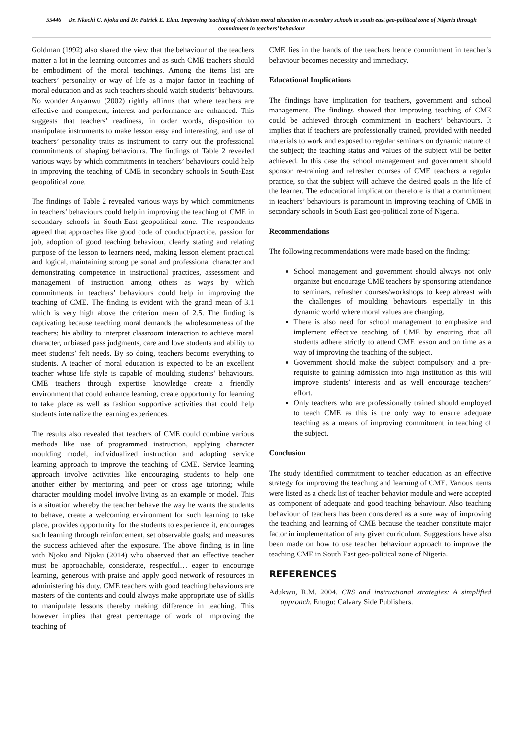55446 Dr. Nkechi C. Njoku and Dr. Patrick E. Eluu. Improving teaching of christian moral education in secondary schools in south east geo-political zone of Nigeria through commitment in teachers’ behaviour
Goldman (1992) also shared the view that the behaviour of the teachers matter a lot in the learning outcomes and as such CME teachers should be embodiment of the moral teachings. Among the items list are teachers’ personality or way of life as a major factor in teaching of moral education and as such teachers should watch students’ behaviours. No wonder Anyanwu (2002) rightly affirms that where teachers are effective and competent, interest and performance are enhanced. This suggests that teachers’ readiness, in order words, disposition to manipulate instruments to make lesson easy and interesting, and use of teachers’ personality traits as instrument to carry out the professional commitments of shaping behaviours. The findings of Table 2 revealed various ways by which commitments in teachers’ behaviours could help in improving the teaching of CME in secondary schools in South-East geopolitical zone.
The findings of Table 2 revealed various ways by which commitments in teachers’ behaviours could help in improving the teaching of CME in secondary schools in South-East geopolitical zone. The respondents agreed that approaches like good code of conduct/practice, passion for job, adoption of good teaching behaviour, clearly stating and relating purpose of the lesson to learners need, making lesson element practical and logical, maintaining strong personal and professional character and demonstrating competence in instructional practices, assessment and management of instruction among others as ways by which commitments in teachers’ behaviours could help in improving the teaching of CME. The finding is evident with the grand mean of 3.1 which is very high above the criterion mean of 2.5. The finding is captivating because teaching moral demands the wholesomeness of the teachers; his ability to interpret classroom interaction to achieve moral character, unbiased pass judgments, care and love students and ability to meet students’ felt needs. By so doing, teachers become everything to students. A teacher of moral education is expected to be an excellent teacher whose life style is capable of moulding students’ behaviours. CME teachers through expertise knowledge create a friendly environment that could enhance learning, create opportunity for learning to take place as well as fashion supportive activities that could help students internalize the learning experiences.
The results also revealed that teachers of CME could combine various methods like use of programmed instruction, applying character moulding model, individualized instruction and adopting service learning approach to improve the teaching of CME. Service learning approach involve activities like encouraging students to help one another either by mentoring and peer or cross age tutoring; while character moulding model involve living as an example or model. This is a situation whereby the teacher behave the way he wants the students to behave, create a welcoming environment for such learning to take place, provides opportunity for the students to experience it, encourages such learning through reinforcement, set observable goals; and measures the success achieved after the exposure. The above finding is in line with Njoku and Njoku (2014) who observed that an effective teacher must be approachable, considerate, respectful… eager to encourage learning, generous with praise and apply good network of resources in administering his duty. CME teachers with good teaching behaviours are masters of the contents and could always make appropriate use of skills to manipulate lessons thereby making difference in teaching. This however implies that great percentage of work of improving the teaching of
CME lies in the hands of the teachers hence commitment in teacher’s behaviour becomes necessity and immediacy.
Educational Implications
The findings have implication for teachers, government and school management. The findings showed that improving teaching of CME could be achieved through commitment in teachers’ behaviours. It implies that if teachers are professionally trained, provided with needed materials to work and exposed to regular seminars on dynamic nature of the subject; the teaching status and values of the subject will be better achieved. In this case the school management and government should sponsor re-training and refresher courses of CME teachers a regular practice, so that the subject will achieve the desired goals in the life of the learner. The educational implication therefore is that a commitment in teachers’ behaviours is paramount in improving teaching of CME in secondary schools in South East geo-political zone of Nigeria.
Recommendations
The following recommendations were made based on the finding:
School management and government should always not only organize but encourage CME teachers by sponsoring attendance to seminars, refresher courses/workshops to keep abreast with the challenges of moulding behaviours especially in this dynamic world where moral values are changing.
There is also need for school management to emphasize and implement effective teaching of CME by ensuring that all students adhere strictly to attend CME lesson and on time as a way of improving the teaching of the subject.
Government should make the subject compulsory and a pre-requisite to gaining admission into high institution as this will improve students’ interests and as well encourage teachers’ effort.
Only teachers who are professionally trained should employed to teach CME as this is the only way to ensure adequate teaching as a means of improving commitment in teaching of the subject.
Conclusion
The study identified commitment to teacher education as an effective strategy for improving the teaching and learning of CME. Various items were listed as a check list of teacher behavior module and were accepted as component of adequate and good teaching behaviour. Also teaching behaviour of teachers has been considered as a sure way of improving the teaching and learning of CME because the teacher constitute major factor in implementation of any given curriculum. Suggestions have also been made on how to use teacher behaviour approach to improve the teaching CME in South East geo-political zone of Nigeria.
REFERENCES
Adukwu, R.M. 2004. CRS and instructional strategies: A simplified approach. Enugu: Calvary Side Publishers.